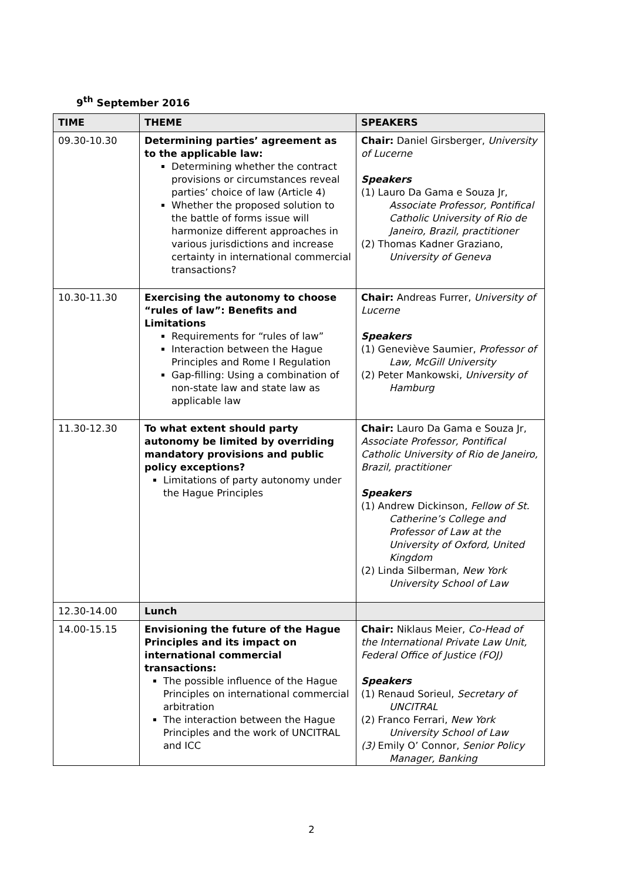9<sup>th</sup> September 2016
| TIME | THEME | SPEAKERS |
| --- | --- | --- |
| 09.30-10.30 | Determining parties’ agreement as to the applicable law: Determining whether the contract provisions or circumstances reveal parties’ choice of law (Article 4) Whether the proposed solution to the battle of forms issue will harmonize different approaches in various jurisdictions and increase certainty in international commercial transactions? | Chair: Daniel Girsberger, University of Lucerne Speakers (1) Lauro Da Gama e Souza Jr, Associate Professor, Pontifical Catholic University of Rio de Janeiro, Brazil, practitioner (2) Thomas Kadner Graziano, University of Geneva |
| 10.30-11.30 | Exercising the autonomy to choose “rules of law”: Benefits and Limitations Requirements for “rules of law” Interaction between the Hague Principles and Rome I Regulation Gap-filling: Using a combination of non-state law and state law as applicable law | Chair: Andreas Furrer, University of Lucerne Speakers (1) Geneviève Saumier, Professor of Law, McGill University (2) Peter Mankowski, University of Hamburg |
| 11.30-12.30 | To what extent should party autonomy be limited by overriding mandatory provisions and public policy exceptions? Limitations of party autonomy under the Hague Principles | Chair: Lauro Da Gama e Souza Jr, Associate Professor, Pontifical Catholic University of Rio de Janeiro, Brazil, practitioner Speakers (1) Andrew Dickinson, Fellow of St. Catherine’s College and Professor of Law at the University of Oxford, United Kingdom (2) Linda Silberman, New York University School of Law |
| 12.30-14.00 | Lunch | |
| 14.00-15.15 | Envisioning the future of the Hague Principles and its impact on international commercial transactions: The possible influence of the Hague Principles on international commercial arbitration The interaction between the Hague Principles and the work of UNCITRAL and ICC | Chair: Niklaus Meier, Co-Head of the International Private Law Unit, Federal Office of Justice (FOJ) Speakers (1) Renaud Sorieul, Secretary of UNCITRAL (2) Franco Ferrari, New York University School of Law (3) Emily O’ Connor, Senior Policy Manager, Banking |
2